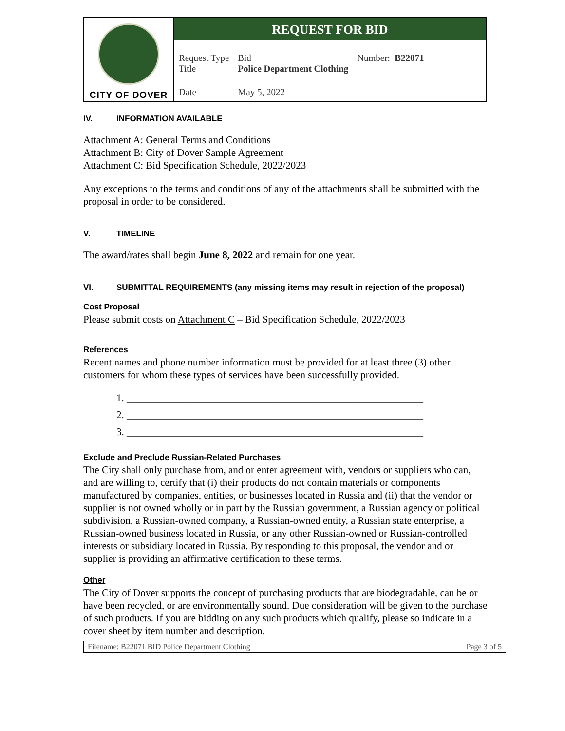| CITY OF DOVER | REQUEST FOR BID / Request Type Title / Bid Police Department Clothing / Number: B22071 / / Date / May 5, 2022 / / |
IV. INFORMATION AVAILABLE
Attachment A: General Terms and Conditions
Attachment B: City of Dover Sample Agreement
Attachment C: Bid Specification Schedule, 2022/2023
Any exceptions to the terms and conditions of any of the attachments shall be submitted with the proposal in order to be considered.
V. TIMELINE
The award/rates shall begin June 8, 2022 and remain for one year.
VI. SUBMITTAL REQUIREMENTS (any missing items may result in rejection of the proposal)
Cost Proposal
Please submit costs on Attachment C – Bid Specification Schedule, 2022/2023
References
Recent names and phone number information must be provided for at least three (3) other customers for whom these types of services have been successfully provided.
1. __________________________________________________________
2. __________________________________________________________
3. __________________________________________________________
Exclude and Preclude Russian-Related Purchases
The City shall only purchase from, and or enter agreement with, vendors or suppliers who can, and are willing to, certify that (i) their products do not contain materials or components manufactured by companies, entities, or businesses located in Russia and (ii) that the vendor or supplier is not owned wholly or in part by the Russian government, a Russian agency or political subdivision, a Russian-owned company, a Russian-owned entity, a Russian state enterprise, a Russian-owned business located in Russia, or any other Russian-owned or Russian-controlled interests or subsidiary located in Russia. By responding to this proposal, the vendor and or supplier is providing an affirmative certification to these terms.
Other
The City of Dover supports the concept of purchasing products that are biodegradable, can be or have been recycled, or are environmentally sound. Due consideration will be given to the purchase of such products. If you are bidding on any such products which qualify, please so indicate in a cover sheet by item number and description.
Filename: B22071 BID Police Department Clothing Page 3 of 5